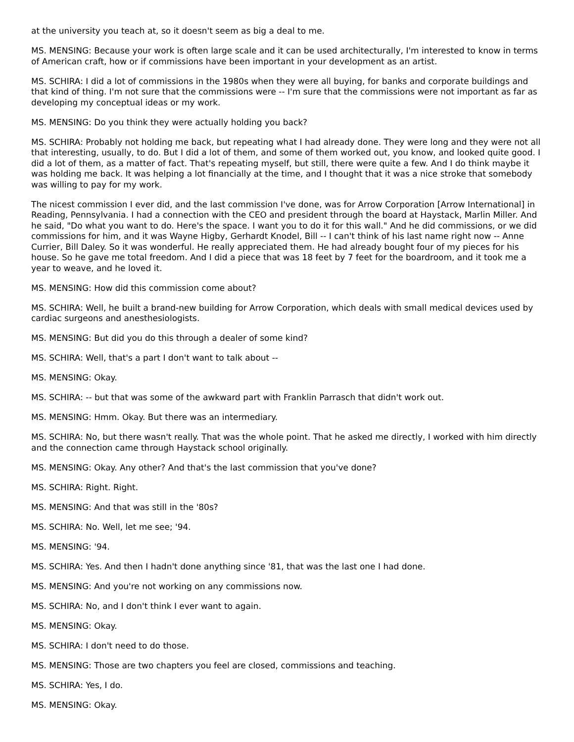at the university you teach at, so it doesn't seem as big a deal to me.
MS. MENSING: Because your work is often large scale and it can be used architecturally, I'm interested to know in terms of American craft, how or if commissions have been important in your development as an artist.
MS. SCHIRA: I did a lot of commissions in the 1980s when they were all buying, for banks and corporate buildings and that kind of thing. I'm not sure that the commissions were -- I'm sure that the commissions were not important as far as developing my conceptual ideas or my work.
MS. MENSING: Do you think they were actually holding you back?
MS. SCHIRA: Probably not holding me back, but repeating what I had already done. They were long and they were not all that interesting, usually, to do. But I did a lot of them, and some of them worked out, you know, and looked quite good. I did a lot of them, as a matter of fact. That's repeating myself, but still, there were quite a few. And I do think maybe it was holding me back. It was helping a lot financially at the time, and I thought that it was a nice stroke that somebody was willing to pay for my work.
The nicest commission I ever did, and the last commission I've done, was for Arrow Corporation [Arrow International] in Reading, Pennsylvania. I had a connection with the CEO and president through the board at Haystack, Marlin Miller. And he said, "Do what you want to do. Here's the space. I want you to do it for this wall." And he did commissions, or we did commissions for him, and it was Wayne Higby, Gerhardt Knodel, Bill -- I can't think of his last name right now -- Anne Currier, Bill Daley. So it was wonderful. He really appreciated them. He had already bought four of my pieces for his house. So he gave me total freedom. And I did a piece that was 18 feet by 7 feet for the boardroom, and it took me a year to weave, and he loved it.
MS. MENSING: How did this commission come about?
MS. SCHIRA: Well, he built a brand-new building for Arrow Corporation, which deals with small medical devices used by cardiac surgeons and anesthesiologists.
MS. MENSING: But did you do this through a dealer of some kind?
MS. SCHIRA: Well, that's a part I don't want to talk about --
MS. MENSING: Okay.
MS. SCHIRA: -- but that was some of the awkward part with Franklin Parrasch that didn't work out.
MS. MENSING: Hmm. Okay. But there was an intermediary.
MS. SCHIRA: No, but there wasn't really. That was the whole point. That he asked me directly, I worked with him directly and the connection came through Haystack school originally.
MS. MENSING: Okay. Any other? And that's the last commission that you've done?
MS. SCHIRA: Right. Right.
MS. MENSING: And that was still in the '80s?
MS. SCHIRA: No. Well, let me see; '94.
MS. MENSING: '94.
MS. SCHIRA: Yes. And then I hadn't done anything since '81, that was the last one I had done.
MS. MENSING: And you're not working on any commissions now.
MS. SCHIRA: No, and I don't think I ever want to again.
MS. MENSING: Okay.
MS. SCHIRA: I don't need to do those.
MS. MENSING: Those are two chapters you feel are closed, commissions and teaching.
MS. SCHIRA: Yes, I do.
MS. MENSING: Okay.